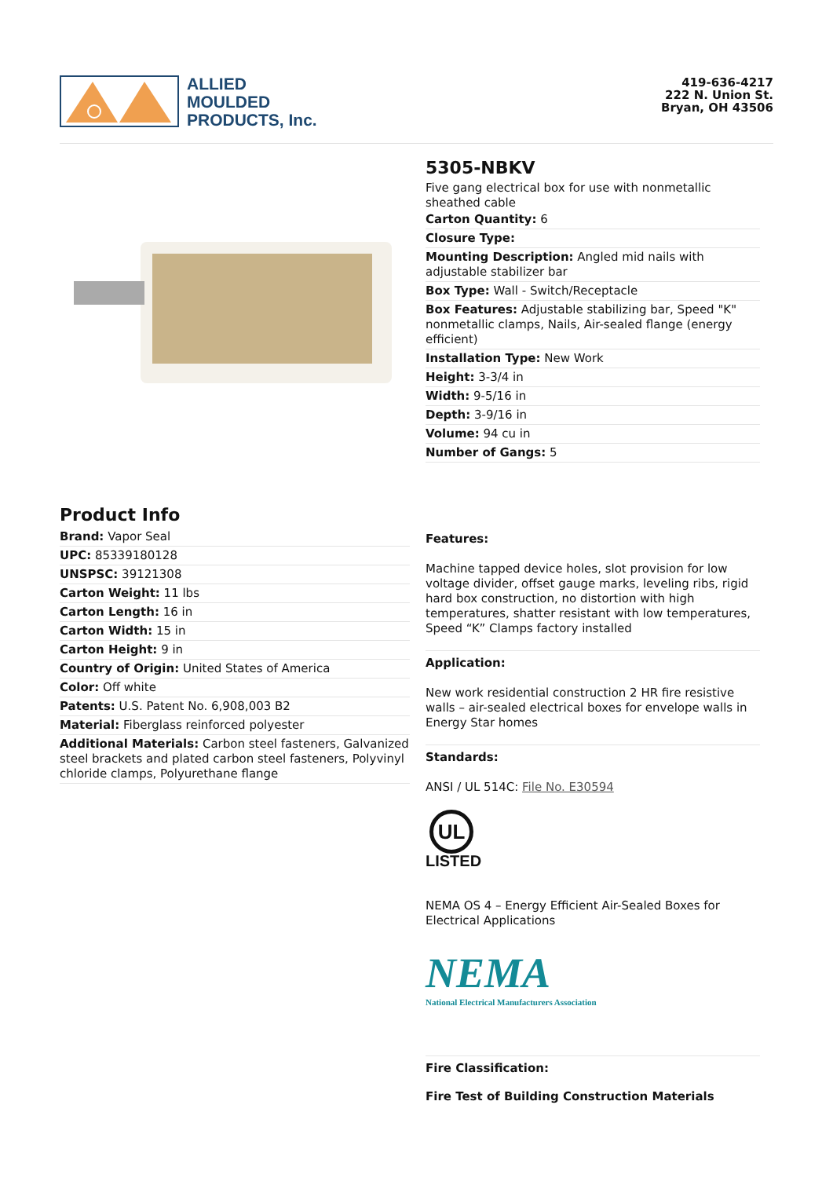ALLIED
MOULDED
PRODUCTS, Inc.
419-636-4217
222 N. Union St.
Bryan, OH 43506
5305-NBKV
Five gang electrical box for use with nonmetallic sheathed cable
Carton Quantity: 6
Closure Type:
Mounting Description: Angled mid nails with adjustable stabilizer bar
Box Type: Wall - Switch/Receptacle
Box Features: Adjustable stabilizing bar, Speed "K" nonmetallic clamps, Nails, Air-sealed flange (energy efficient)
Installation Type: New Work
Height: 3-3/4 in
Width: 9-5/16 in
Depth: 3-9/16 in
Volume: 94 cu in
Number of Gangs: 5
Product Info
Brand: Vapor Seal
UPC: 85339180128
UNSPSC: 39121308
Carton Weight: 11 lbs
Carton Length: 16 in
Carton Width: 15 in
Carton Height: 9 in
Country of Origin: United States of America
Color: Off white
Patents: U.S. Patent No. 6,908,003 B2
Material: Fiberglass reinforced polyester
Additional Materials: Carbon steel fasteners, Galvanized steel brackets and plated carbon steel fasteners, Polyvinyl chloride clamps, Polyurethane flange
Features:
Machine tapped device holes, slot provision for low voltage divider, offset gauge marks, leveling ribs, rigid hard box construction, no distortion with high temperatures, shatter resistant with low temperatures, Speed “K” Clamps factory installed
Application:
New work residential construction 2 HR fire resistive walls – air-sealed electrical boxes for envelope walls in Energy Star homes
Standards:
ANSI / UL 514C: File No. E30594
UL
LISTED
NEMA OS 4 – Energy Efficient Air-Sealed Boxes for Electrical Applications
NEMA
National Electrical Manufacturers Association
Fire Classification:
Fire Test of Building Construction Materials